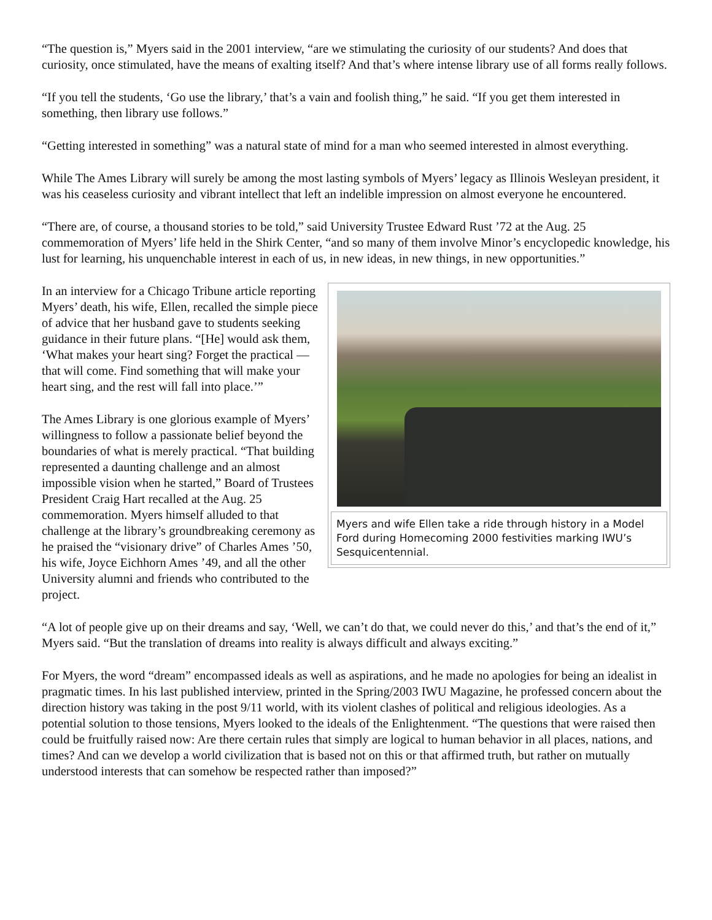“The question is,” Myers said in the 2001 interview, “are we stimulating the curiosity of our students? And does that curiosity, once stimulated, have the means of exalting itself? And that’s where intense library use of all forms really follows.
“If you tell the students, ‘Go use the library,’ that’s a vain and foolish thing,” he said. “If you get them interested in something, then library use follows.”
“Getting interested in something” was a natural state of mind for a man who seemed interested in almost everything.
While The Ames Library will surely be among the most lasting symbols of Myers’ legacy as Illinois Wesleyan president, it was his ceaseless curiosity and vibrant intellect that left an indelible impression on almost everyone he encountered.
“There are, of course, a thousand stories to be told,” said University Trustee Edward Rust ’72 at the Aug. 25 commemoration of Myers’ life held in the Shirk Center, “and so many of them involve Minor’s encyclopedic knowledge, his lust for learning, his unquenchable interest in each of us, in new ideas, in new things, in new opportunities.”
Myers and wife Ellen take a ride through history in a Model Ford during Homecoming 2000 festivities marking IWU’s Sesquicentennial.
In an interview for a Chicago Tribune article reporting Myers’ death, his wife, Ellen, recalled the simple piece of advice that her husband gave to students seeking guidance in their future plans. “[He] would ask them, ‘What makes your heart sing? Forget the practical — that will come. Find something that will make your heart sing, and the rest will fall into place.’”
The Ames Library is one glorious example of Myers’ willingness to follow a passionate belief beyond the boundaries of what is merely practical. “That building represented a daunting challenge and an almost impossible vision when he started,” Board of Trustees President Craig Hart recalled at the Aug. 25 commemoration. Myers himself alluded to that challenge at the library’s groundbreaking ceremony as he praised the “visionary drive” of Charles Ames ’50, his wife, Joyce Eichhorn Ames ’49, and all the other University alumni and friends who contributed to the project.
“A lot of people give up on their dreams and say, ‘Well, we can’t do that, we could never do this,’ and that’s the end of it,” Myers said. “But the translation of dreams into reality is always difficult and always exciting.”
For Myers, the word “dream” encompassed ideals as well as aspirations, and he made no apologies for being an idealist in pragmatic times. In his last published interview, printed in the Spring/2003 IWU Magazine, he professed concern about the direction history was taking in the post 9/11 world, with its violent clashes of political and religious ideologies. As a potential solution to those tensions, Myers looked to the ideals of the Enlightenment. “The questions that were raised then could be fruitfully raised now: Are there certain rules that simply are logical to human behavior in all places, nations, and times? And can we develop a world civilization that is based not on this or that affirmed truth, but rather on mutually understood interests that can somehow be respected rather than imposed?”